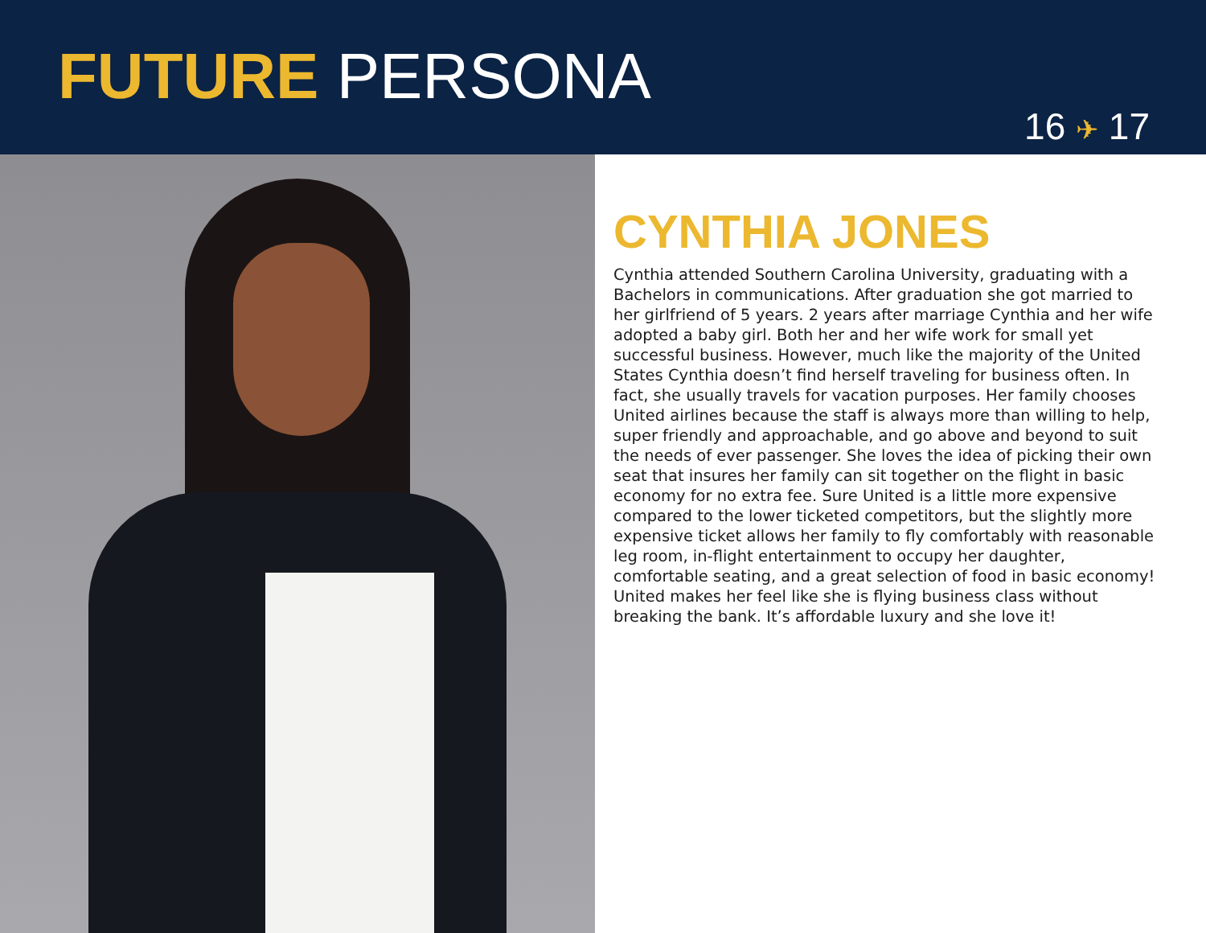FUTURE PERSONA
16 ✈ 17
CYNTHIA JONES
Cynthia attended Southern Carolina University, graduating with a Bachelors in communications. After graduation she got married to her girlfriend of 5 years. 2 years after marriage Cynthia and her wife adopted a baby girl. Both her and her wife work for small yet successful business. However, much like the majority of the United States Cynthia doesn’t find herself traveling for business often. In fact, she usually travels for vacation purposes. Her family chooses United airlines because the staff is always more than willing to help, super friendly and approachable, and go above and beyond to suit the needs of ever passenger. She loves the idea of picking their own seat that insures her family can sit together on the flight in basic economy for no extra fee. Sure United is a little more expensive compared to the lower ticketed competitors, but the slightly more expensive ticket allows her family to fly comfortably with reasonable leg room, in-flight entertainment to occupy her daughter, comfortable seating, and a great selection of food in basic economy! United makes her feel like she is flying business class without breaking the bank. It’s affordable luxury and she love it!